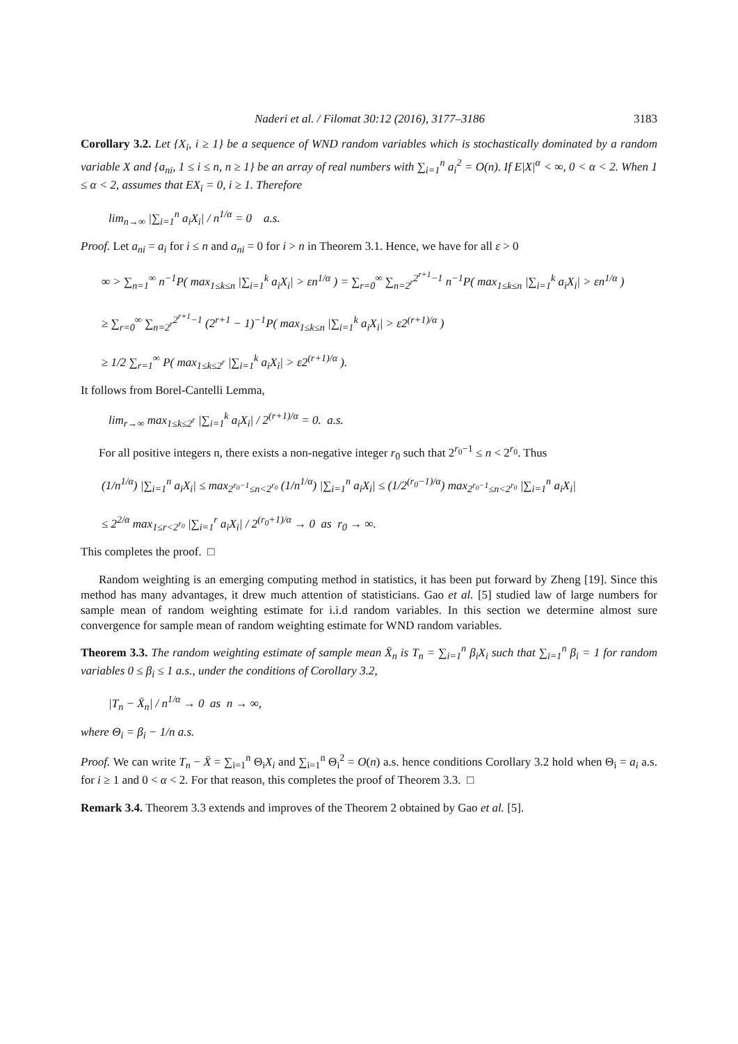Naderi et al. / Filomat 30:12 (2016), 3177–3186 3183
Corollary 3.2. Let {X<sub>i</sub>, i ≥ 1} be a sequence of WND random variables which is stochastically dominated by a random variable X and {a<sub>ni</sub>, 1 ≤ i ≤ n, n ≥ 1} be an array of real numbers with ∑<sub>i=1</sub><sup>n</sup> a<sub>i</sub><sup>2</sup> = O(n). If E|X|<sup>α</sup> < ∞, 0 < α < 2. When 1 ≤ α < 2, assumes that EX<sub>i</sub> = 0, i ≥ 1. Therefore
lim<sub>n→∞</sub> |∑<sub>i=1</sub><sup>n</sup> a<sub>i</sub>X<sub>i</sub>| / n<sup>1/α</sup> = 0 a.s.
Proof. Let a<sub>ni</sub> = a<sub>i</sub> for i ≤ n and a<sub>ni</sub> = 0 for i > n in Theorem 3.1. Hence, we have for all ε > 0
∞ > ∑<sub>n=1</sub><sup>∞</sup> n<sup>−1</sup>P( max<sub>1≤k≤n</sub> |∑<sub>i=1</sub><sup>k</sup> a<sub>i</sub>X<sub>i</sub>| > εn<sup>1/α</sup> ) = ∑<sub>r=0</sub><sup>∞</sup> ∑<sub>n=2<sup>r</sup></sub><sup>2<sup>r+1</sup>−1</sup> n<sup>−1</sup>P( max<sub>1≤k≤n</sub> |∑<sub>i=1</sub><sup>k</sup> a<sub>i</sub>X<sub>i</sub>| > εn<sup>1/α</sup> )
≥ ∑<sub>r=0</sub><sup>∞</sup> ∑<sub>n=2<sup>r</sup></sub><sup>2<sup>r+1</sup>−1</sup> (2<sup>r+1</sup> − 1)<sup>−1</sup>P( max<sub>1≤k≤n</sub> |∑<sub>i=1</sub><sup>k</sup> a<sub>i</sub>X<sub>i</sub>| > ε2<sup>(r+1)/α</sup> )
≥ 1/2 ∑<sub>r=1</sub><sup>∞</sup> P( max<sub>1≤k≤2<sup>r</sup></sub> |∑<sub>i=1</sub><sup>k</sup> a<sub>i</sub>X<sub>i</sub>| > ε2<sup>(r+1)/α</sup> ).
It follows from Borel-Cantelli Lemma,
lim<sub>r→∞</sub> max<sub>1≤k≤2<sup>r</sup></sub> |∑<sub>i=1</sub><sup>k</sup> a<sub>i</sub>X<sub>i</sub>| / 2<sup>(r+1)/α</sup> = 0. a.s.
For all positive integers n, there exists a non-negative integer r<sub>0</sub> such that 2<sup>r<sub>0</sub>−1</sup> ≤ n < 2<sup>r<sub>0</sub></sup>. Thus
(1/n<sup>1/α</sup>) |∑<sub>i=1</sub><sup>n</sup> a<sub>i</sub>X<sub>i</sub>| ≤ max<sub>2<sup>r<sub>0</sub>−1</sup>≤n<2<sup>r<sub>0</sub></sup></sub> (1/n<sup>1/α</sup>) |∑<sub>i=1</sub><sup>n</sup> a<sub>i</sub>X<sub>i</sub>| ≤ (1/2<sup>(r<sub>0</sub>−1)/α</sup>) max<sub>2<sup>r<sub>0</sub>−1</sup>≤n<2<sup>r<sub>0</sub></sup></sub> |∑<sub>i=1</sub><sup>n</sup> a<sub>i</sub>X<sub>i</sub>|
≤ 2<sup>2/α</sup> max<sub>1≤r<2<sup>r<sub>0</sub></sup></sub> |∑<sub>i=1</sub><sup>r</sup> a<sub>i</sub>X<sub>i</sub>| / 2<sup>(r<sub>0</sub>+1)/α</sup> → 0 as r<sub>0</sub> → ∞.
This completes the proof. □
Random weighting is an emerging computing method in statistics, it has been put forward by Zheng [19]. Since this method has many advantages, it drew much attention of statisticians. Gao et al. [5] studied law of large numbers for sample mean of random weighting estimate for i.i.d random variables. In this section we determine almost sure convergence for sample mean of random weighting estimate for WND random variables.
Theorem 3.3. The random weighting estimate of sample mean X̄<sub>n</sub> is T<sub>n</sub> = ∑<sub>i=1</sub><sup>n</sup> β<sub>i</sub>X<sub>i</sub> such that ∑<sub>i=1</sub><sup>n</sup> β<sub>i</sub> = 1 for random variables 0 ≤ β<sub>i</sub> ≤ 1 a.s., under the conditions of Corollary 3.2,
|T<sub>n</sub> − X̄<sub>n</sub>| / n<sup>1/α</sup> → 0 as n → ∞,
where Θ<sub>i</sub> = β<sub>i</sub> − 1/n a.s.
Proof. We can write T<sub>n</sub> − X̄ = ∑<sub>i=1</sub><sup>n</sup> Θ<sub>i</sub>X<sub>i</sub> and ∑<sub>i=1</sub><sup>n</sup> Θ<sub>i</sub><sup>2</sup> = O(n) a.s. hence conditions Corollary 3.2 hold when Θ<sub>i</sub> = a<sub>i</sub> a.s. for i ≥ 1 and 0 < α < 2. For that reason, this completes the proof of Theorem 3.3. □
Remark 3.4. Theorem 3.3 extends and improves of the Theorem 2 obtained by Gao et al. [5].